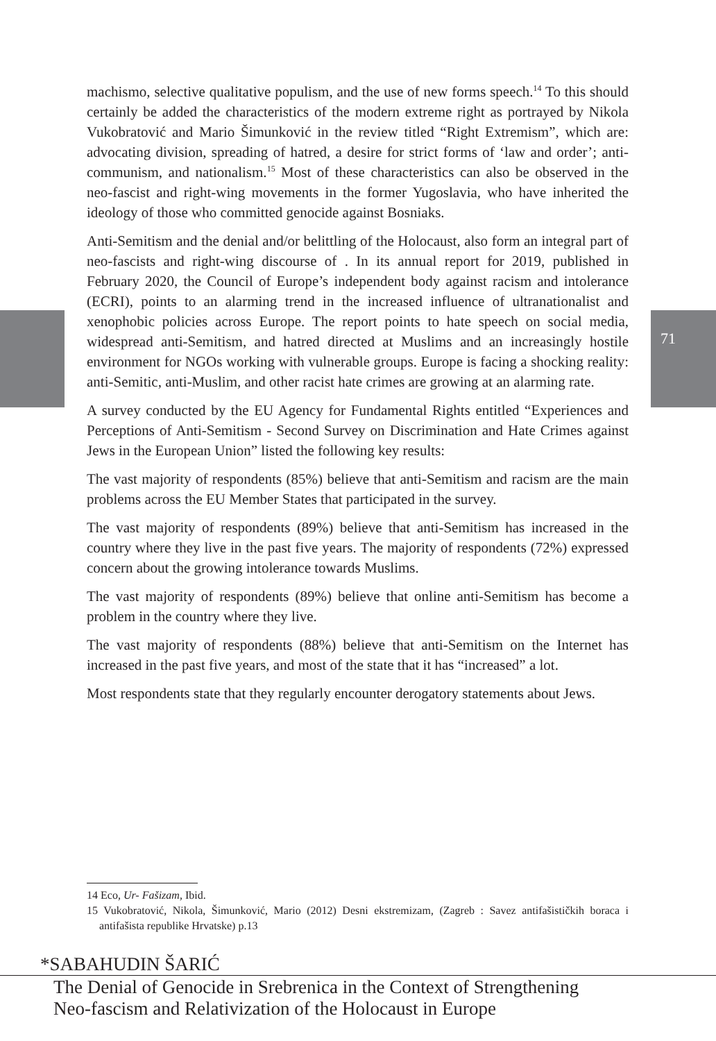71
machismo, selective qualitative populism, and the use of new forms speech.<sup>14</sup> To this should certainly be added the characteristics of the modern extreme right as portrayed by Nikola Vukobratović and Mario Šimunković in the review titled “Right Extremism”, which are: advocating division, spreading of hatred, a desire for strict forms of ‘law and order’; anti-communism, and nationalism.<sup>15</sup> Most of these characteristics can also be observed in the neo-fascist and right-wing movements in the former Yugoslavia, who have inherited the ideology of those who committed genocide against Bosniaks.
Anti-Semitism and the denial and/or belittling of the Holocaust, also form an integral part of neo-fascists and right-wing discourse of . In its annual report for 2019, published in February 2020, the Council of Europe’s independent body against racism and intolerance (ECRI), points to an alarming trend in the increased influence of ultranationalist and xenophobic policies across Europe. The report points to hate speech on social media, widespread anti-Semitism, and hatred directed at Muslims and an increasingly hostile environment for NGOs working with vulnerable groups. Europe is facing a shocking reality: anti-Semitic, anti-Muslim, and other racist hate crimes are growing at an alarming rate.
A survey conducted by the EU Agency for Fundamental Rights entitled “Experiences and Perceptions of Anti-Semitism - Second Survey on Discrimination and Hate Crimes against Jews in the European Union” listed the following key results:
The vast majority of respondents (85%) believe that anti-Semitism and racism are the main problems across the EU Member States that participated in the survey.
The vast majority of respondents (89%) believe that anti-Semitism has increased in the country where they live in the past five years. The majority of respondents (72%) expressed concern about the growing intolerance towards Muslims.
The vast majority of respondents (89%) believe that online anti-Semitism has become a problem in the country where they live.
The vast majority of respondents (88%) believe that anti-Semitism on the Internet has increased in the past five years, and most of the state that it has “increased” a lot.
Most respondents state that they regularly encounter derogatory statements about Jews.
14 Eco, Ur- Fašizam, Ibid.
15 Vukobratović, Nikola, Šimunković, Mario (2012) Desni ekstremizam, (Zagreb : Savez antifašističkih boraca i antifašista republike Hrvatske) p.13
*SABAHUDIN ŠARIĆ
The Denial of Genocide in Srebrenica in the Context of Strengthening
Neo-fascism and Relativization of the Holocaust in Europe